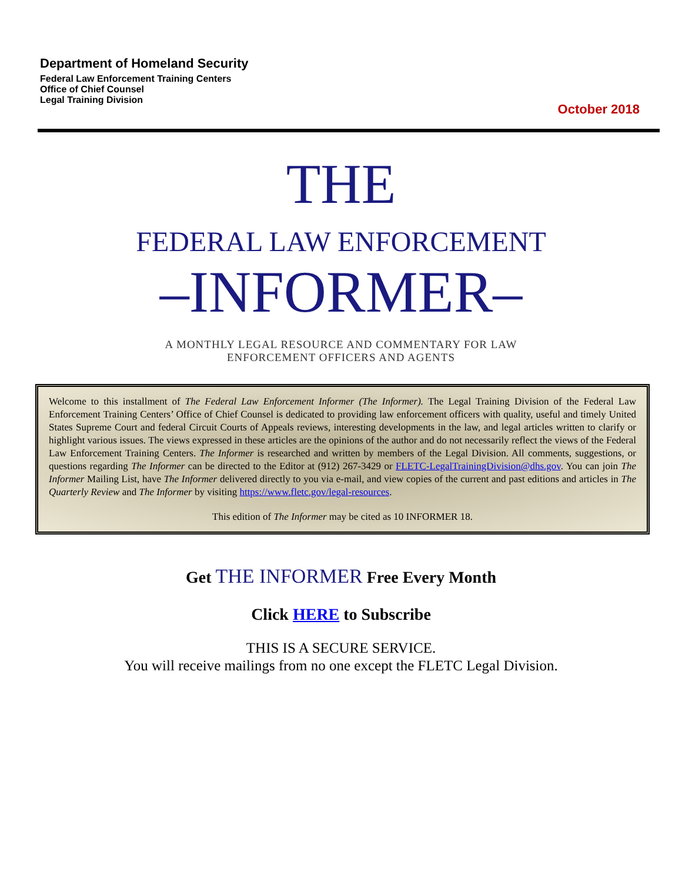Department of Homeland Security
Federal Law Enforcement Training Centers
Office of Chief Counsel
Legal Training Division
October 2018
THE
FEDERAL LAW ENFORCEMENT
–INFORMER–
A MONTHLY LEGAL RESOURCE AND COMMENTARY FOR LAW
ENFORCEMENT OFFICERS AND AGENTS
Welcome to this installment of The Federal Law Enforcement Informer (The Informer). The Legal Training Division of the Federal Law Enforcement Training Centers’ Office of Chief Counsel is dedicated to providing law enforcement officers with quality, useful and timely United States Supreme Court and federal Circuit Courts of Appeals reviews, interesting developments in the law, and legal articles written to clarify or highlight various issues. The views expressed in these articles are the opinions of the author and do not necessarily reflect the views of the Federal Law Enforcement Training Centers. The Informer is researched and written by members of the Legal Division. All comments, suggestions, or questions regarding The Informer can be directed to the Editor at (912) 267-3429 or FLETC-LegalTrainingDivision@dhs.gov. You can join The Informer Mailing List, have The Informer delivered directly to you via e-mail, and view copies of the current and past editions and articles in The Quarterly Review and The Informer by visiting https://www.fletc.gov/legal-resources.
This edition of The Informer may be cited as 10 INFORMER 18.
Get THE INFORMER Free Every Month
Click HERE to Subscribe
THIS IS A SECURE SERVICE.
You will receive mailings from no one except the FLETC Legal Division.